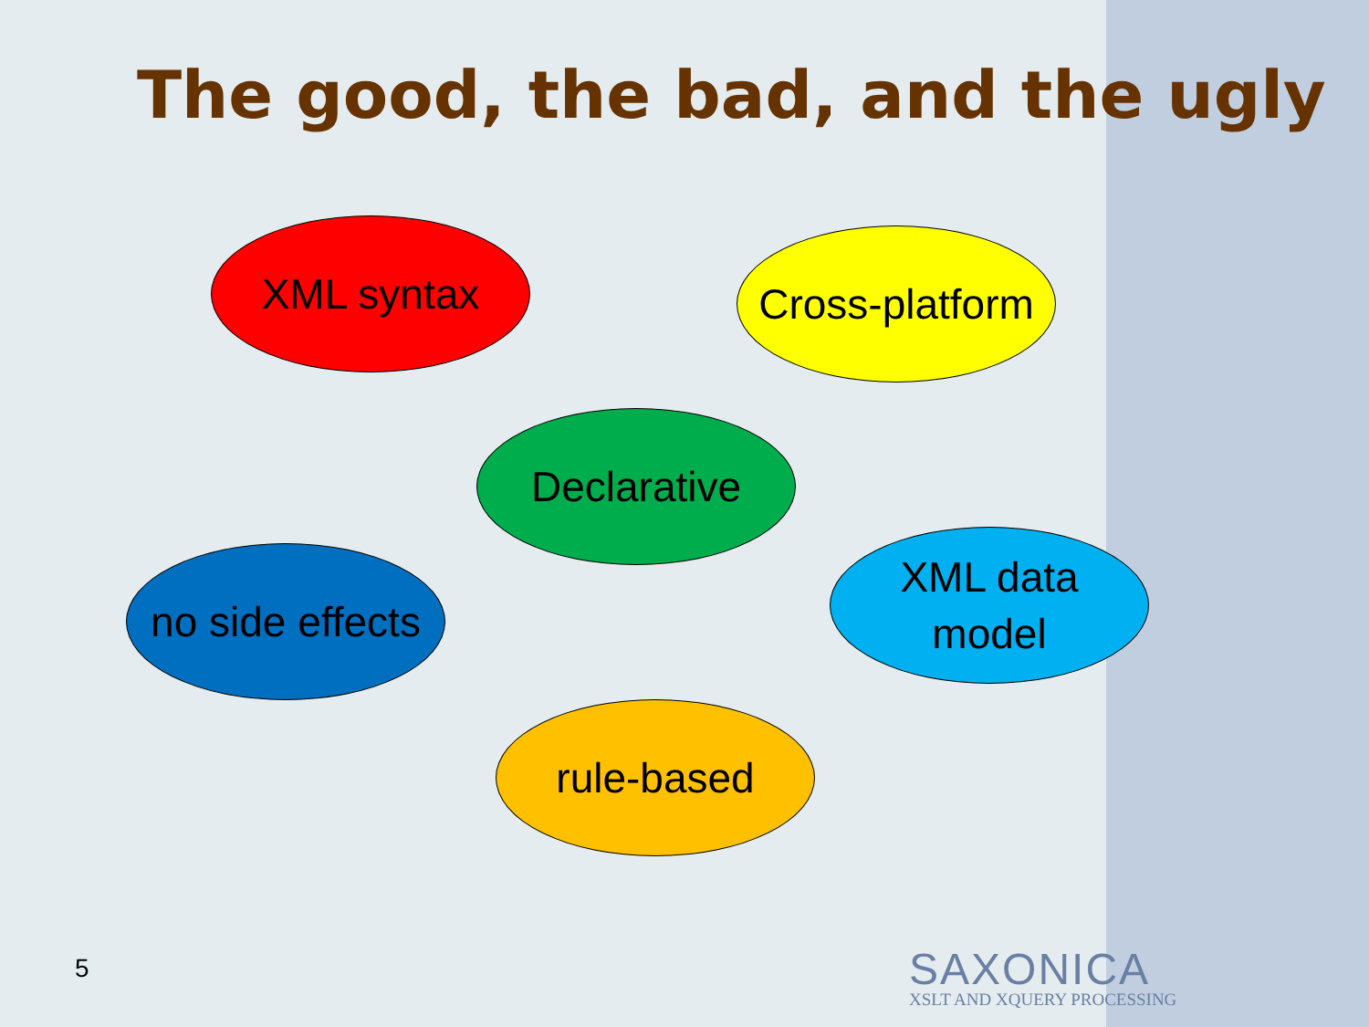The good, the bad, and the ugly
XML syntax
Cross-platform
Declarative
no side effects
XML data
model
rule-based
5
SAXONICA
XSLT AND XQUERY PROCESSING